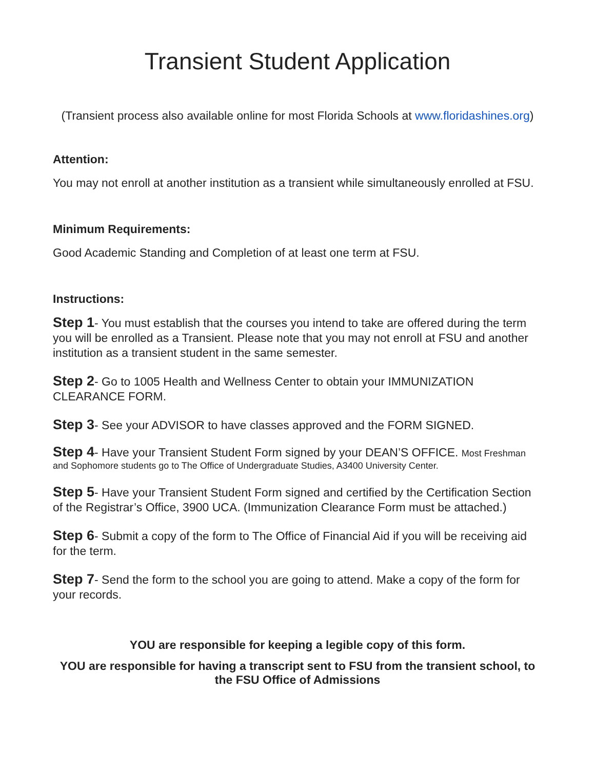Transient Student Application
(Transient process also available online for most Florida Schools at www.floridashines.org)
Attention:
You may not enroll at another institution as a transient while simultaneously enrolled at FSU.
Minimum Requirements:
Good Academic Standing and Completion of at least one term at FSU.
Instructions:
Step 1- You must establish that the courses you intend to take are offered during the term you will be enrolled as a Transient. Please note that you may not enroll at FSU and another institution as a transient student in the same semester.
Step 2- Go to 1005 Health and Wellness Center to obtain your IMMUNIZATION CLEARANCE FORM.
Step 3- See your ADVISOR to have classes approved and the FORM SIGNED.
Step 4- Have your Transient Student Form signed by your DEAN’S OFFICE. Most Freshman and Sophomore students go to The Office of Undergraduate Studies, A3400 University Center.
Step 5- Have your Transient Student Form signed and certified by the Certification Section of the Registrar’s Office, 3900 UCA. (Immunization Clearance Form must be attached.)
Step 6- Submit a copy of the form to The Office of Financial Aid if you will be receiving aid for the term.
Step 7- Send the form to the school you are going to attend. Make a copy of the form for your records.
YOU are responsible for keeping a legible copy of this form.
YOU are responsible for having a transcript sent to FSU from the transient school, to the FSU Office of Admissions